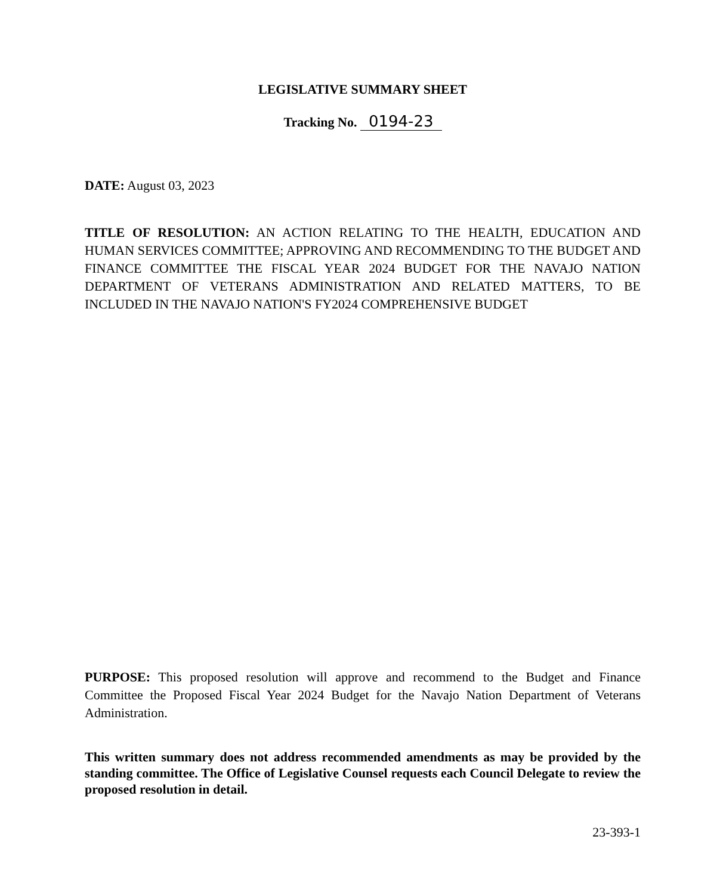LEGISLATIVE SUMMARY SHEET
Tracking No. 0194-23
DATE: August 03, 2023
TITLE OF RESOLUTION: AN ACTION RELATING TO THE HEALTH, EDUCATION AND HUMAN SERVICES COMMITTEE; APPROVING AND RECOMMENDING TO THE BUDGET AND FINANCE COMMITTEE THE FISCAL YEAR 2024 BUDGET FOR THE NAVAJO NATION DEPARTMENT OF VETERANS ADMINISTRATION AND RELATED MATTERS, TO BE INCLUDED IN THE NAVAJO NATION'S FY2024 COMPREHENSIVE BUDGET
PURPOSE: This proposed resolution will approve and recommend to the Budget and Finance Committee the Proposed Fiscal Year 2024 Budget for the Navajo Nation Department of Veterans Administration.
This written summary does not address recommended amendments as may be provided by the standing committee. The Office of Legislative Counsel requests each Council Delegate to review the proposed resolution in detail.
23-393-1